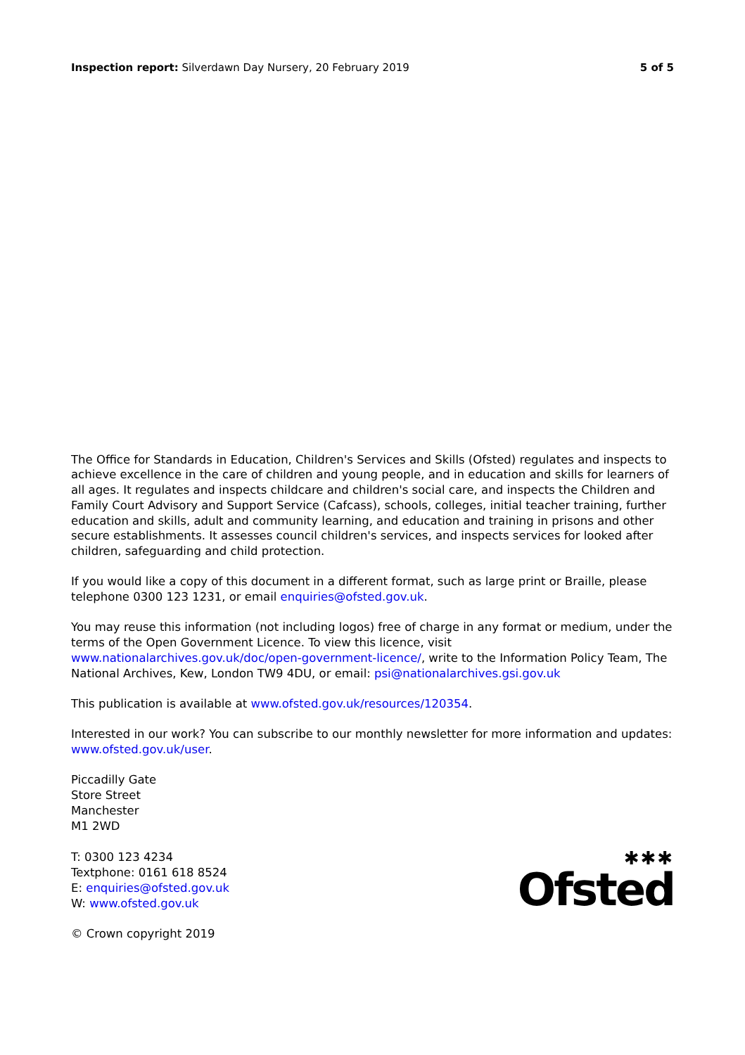Inspection report: Silverdawn Day Nursery, 20 February 2019 5 of 5
The Office for Standards in Education, Children's Services and Skills (Ofsted) regulates and inspects to achieve excellence in the care of children and young people, and in education and skills for learners of all ages. It regulates and inspects childcare and children's social care, and inspects the Children and Family Court Advisory and Support Service (Cafcass), schools, colleges, initial teacher training, further education and skills, adult and community learning, and education and training in prisons and other secure establishments. It assesses council children's services, and inspects services for looked after children, safeguarding and child protection.
If you would like a copy of this document in a different format, such as large print or Braille, please telephone 0300 123 1231, or email enquiries@ofsted.gov.uk.
You may reuse this information (not including logos) free of charge in any format or medium, under the terms of the Open Government Licence. To view this licence, visit www.nationalarchives.gov.uk/doc/open-government-licence/, write to the Information Policy Team, The National Archives, Kew, London TW9 4DU, or email: psi@nationalarchives.gsi.gov.uk
This publication is available at www.ofsted.gov.uk/resources/120354.
Interested in our work? You can subscribe to our monthly newsletter for more information and updates: www.ofsted.gov.uk/user.
Piccadilly Gate
Store Street
Manchester
M1 2WD
T: 0300 123 4234
Textphone: 0161 618 8524
E: enquiries@ofsted.gov.uk
W: www.ofsted.gov.uk
✱✱✱
Ofsted
© Crown copyright 2019